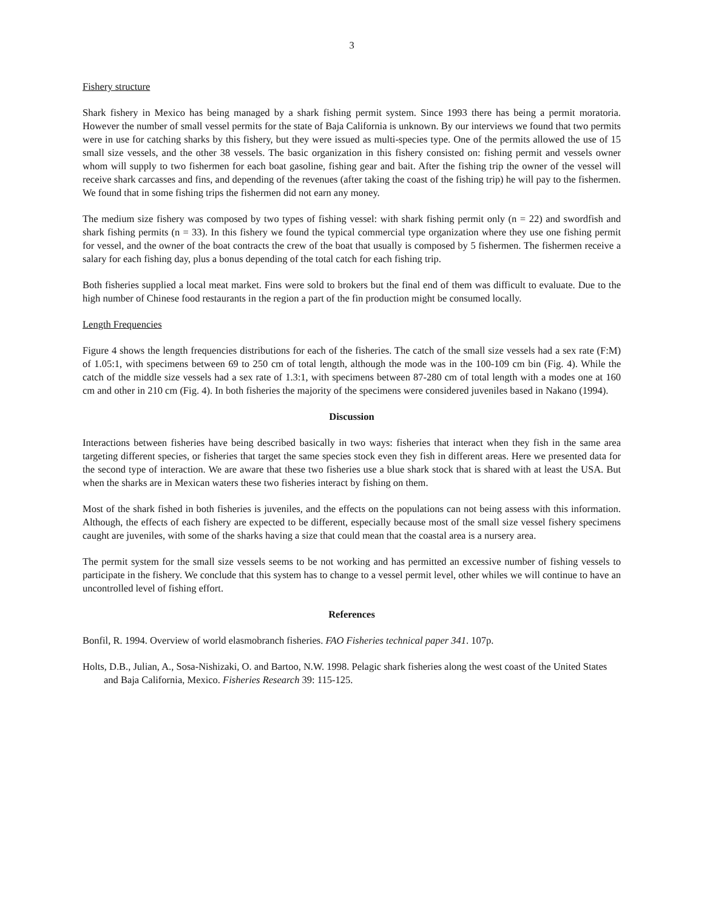3
Fishery structure
Shark fishery in Mexico has being managed by a shark fishing permit system. Since 1993 there has being a permit moratoria. However the number of small vessel permits for the state of Baja California is unknown. By our interviews we found that two permits were in use for catching sharks by this fishery, but they were issued as multi-species type. One of the permits allowed the use of 15 small size vessels, and the other 38 vessels. The basic organization in this fishery consisted on: fishing permit and vessels owner whom will supply to two fishermen for each boat gasoline, fishing gear and bait. After the fishing trip the owner of the vessel will receive shark carcasses and fins, and depending of the revenues (after taking the coast of the fishing trip) he will pay to the fishermen. We found that in some fishing trips the fishermen did not earn any money.
The medium size fishery was composed by two types of fishing vessel: with shark fishing permit only (n = 22) and swordfish and shark fishing permits (n = 33). In this fishery we found the typical commercial type organization where they use one fishing permit for vessel, and the owner of the boat contracts the crew of the boat that usually is composed by 5 fishermen. The fishermen receive a salary for each fishing day, plus a bonus depending of the total catch for each fishing trip.
Both fisheries supplied a local meat market. Fins were sold to brokers but the final end of them was difficult to evaluate. Due to the high number of Chinese food restaurants in the region a part of the fin production might be consumed locally.
Length Frequencies
Figure 4 shows the length frequencies distributions for each of the fisheries. The catch of the small size vessels had a sex rate (F:M) of 1.05:1, with specimens between 69 to 250 cm of total length, although the mode was in the 100-109 cm bin (Fig. 4). While the catch of the middle size vessels had a sex rate of 1.3:1, with specimens between 87-280 cm of total length with a modes one at 160 cm and other in 210 cm (Fig. 4). In both fisheries the majority of the specimens were considered juveniles based in Nakano (1994).
Discussion
Interactions between fisheries have being described basically in two ways: fisheries that interact when they fish in the same area targeting different species, or fisheries that target the same species stock even they fish in different areas. Here we presented data for the second type of interaction. We are aware that these two fisheries use a blue shark stock that is shared with at least the USA. But when the sharks are in Mexican waters these two fisheries interact by fishing on them.
Most of the shark fished in both fisheries is juveniles, and the effects on the populations can not being assess with this information. Although, the effects of each fishery are expected to be different, especially because most of the small size vessel fishery specimens caught are juveniles, with some of the sharks having a size that could mean that the coastal area is a nursery area.
The permit system for the small size vessels seems to be not working and has permitted an excessive number of fishing vessels to participate in the fishery. We conclude that this system has to change to a vessel permit level, other whiles we will continue to have an uncontrolled level of fishing effort.
References
Bonfil, R. 1994. Overview of world elasmobranch fisheries. FAO Fisheries technical paper 341. 107p.
Holts, D.B., Julian, A., Sosa-Nishizaki, O. and Bartoo, N.W. 1998. Pelagic shark fisheries along the west coast of the United States and Baja California, Mexico. Fisheries Research 39: 115-125.